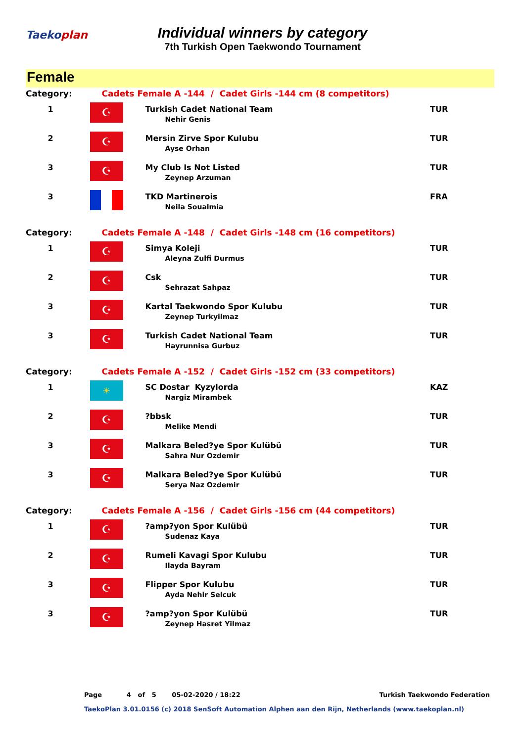Taekoplan
Individual winners by category
7th Turkish Open Taekwondo Tournament
Female
| Category: | Cadets Female A -144 / Cadet Girls -144 cm (8 competitors) | | |
| 1 | ☪ | Turkish Cadet National Team Nehir Genis | TUR |
| 2 | ☪ | Mersin Zirve Spor Kulubu Ayse Orhan | TUR |
| 3 | ☪ | My Club Is Not Listed Zeynep Arzuman | TUR |
| 3 | | TKD Martinerois Neila Soualmia | FRA |
| Category: | Cadets Female A -148 / Cadet Girls -148 cm (16 competitors) | | |
| 1 | ☪ | Simya Koleji Aleyna Zulfi Durmus | TUR |
| 2 | ☪ | Csk Sehrazat Sahpaz | TUR |
| 3 | ☪ | Kartal Taekwondo Spor Kulubu Zeynep Turkyilmaz | TUR |
| 3 | ☪ | Turkish Cadet National Team Hayrunnisa Gurbuz | TUR |
| Category: | Cadets Female A -152 / Cadet Girls -152 cm (33 competitors) | | |
| 1 | ☀ | SC Dostar Kyzylorda Nargiz Mirambek | KAZ |
| 2 | ☪ | ?bbsk Melike Mendi | TUR |
| 3 | ☪ | Malkara Beled?ye Spor Kulübü Sahra Nur Ozdemir | TUR |
| 3 | ☪ | Malkara Beled?ye Spor Kulübü Serya Naz Ozdemir | TUR |
| Category: | Cadets Female A -156 / Cadet Girls -156 cm (44 competitors) | | |
| 1 | ☪ | ?amp?yon Spor Kulübü Sudenaz Kaya | TUR |
| 2 | ☪ | Rumeli Kavagi Spor Kulubu Ilayda Bayram | TUR |
| 3 | ☪ | Flipper Spor Kulubu Ayda Nehir Selcuk | TUR |
| 3 | ☪ | ?amp?yon Spor Kulübü Zeynep Hasret Yilmaz | TUR |
Page 4 of 5 05-02-2020 / 18:22 Turkish Taekwondo Federation
TaekoPlan 3.01.0156 (c) 2018 SenSoft Automation Alphen aan den Rijn, Netherlands (www.taekoplan.nl)